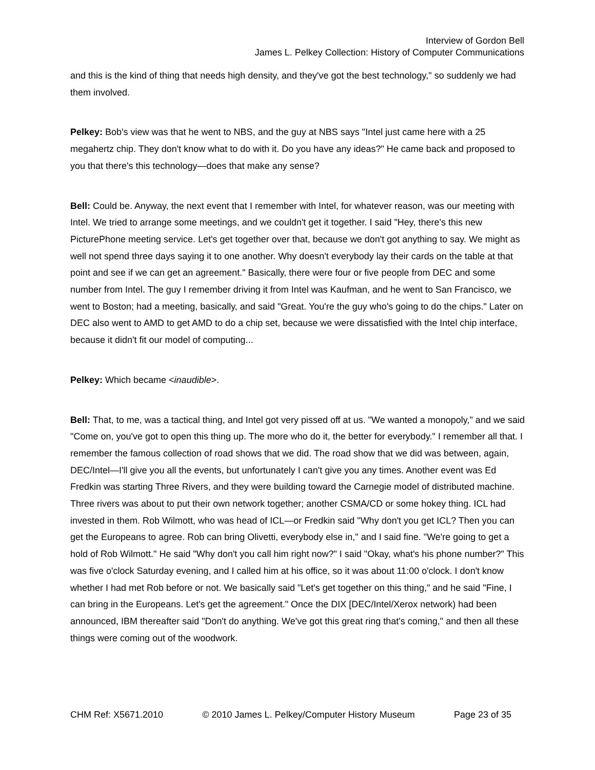Interview of Gordon Bell
James L. Pelkey Collection: History of Computer Communications
and this is the kind of thing that needs high density, and they've got the best technology," so suddenly we had them involved.
Pelkey: Bob's view was that he went to NBS, and the guy at NBS says "Intel just came here with a 25 megahertz chip. They don't know what to do with it. Do you have any ideas?" He came back and proposed to you that there's this technology—does that make any sense?
Bell: Could be. Anyway, the next event that I remember with Intel, for whatever reason, was our meeting with Intel. We tried to arrange some meetings, and we couldn't get it together. I said "Hey, there's this new PicturePhone meeting service. Let's get together over that, because we don't got anything to say. We might as well not spend three days saying it to one another. Why doesn't everybody lay their cards on the table at that point and see if we can get an agreement." Basically, there were four or five people from DEC and some number from Intel. The guy I remember driving it from Intel was Kaufman, and he went to San Francisco, we went to Boston; had a meeting, basically, and said "Great. You're the guy who's going to do the chips." Later on DEC also went to AMD to get AMD to do a chip set, because we were dissatisfied with the Intel chip interface, because it didn't fit our model of computing...
Pelkey: Which became <inaudible>.
Bell: That, to me, was a tactical thing, and Intel got very pissed off at us. "We wanted a monopoly," and we said "Come on, you've got to open this thing up. The more who do it, the better for everybody." I remember all that. I remember the famous collection of road shows that we did. The road show that we did was between, again, DEC/Intel—I'll give you all the events, but unfortunately I can't give you any times. Another event was Ed Fredkin was starting Three Rivers, and they were building toward the Carnegie model of distributed machine. Three rivers was about to put their own network together; another CSMA/CD or some hokey thing. ICL had invested in them. Rob Wilmott, who was head of ICL—or Fredkin said "Why don't you get ICL? Then you can get the Europeans to agree. Rob can bring Olivetti, everybody else in," and I said fine. "We're going to get a hold of Rob Wilmott." He said "Why don't you call him right now?" I said "Okay, what's his phone number?" This was five o'clock Saturday evening, and I called him at his office, so it was about 11:00 o'clock. I don't know whether I had met Rob before or not. We basically said "Let's get together on this thing," and he said "Fine, I can bring in the Europeans. Let's get the agreement." Once the DIX [DEC/Intel/Xerox network) had been announced, IBM thereafter said "Don't do anything. We've got this great ring that's coming," and then all these things were coming out of the woodwork.
CHM Ref: X5671.2010 © 2010 James L. Pelkey/Computer History Museum Page 23 of 35